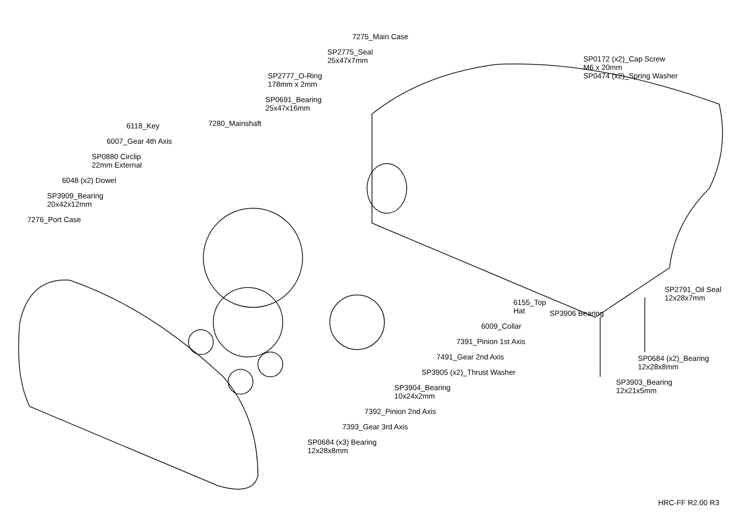6118_Key
6007_Gear 4th Axis
SP0880 Circlip
22mm External
6048 (x2) Dowel
SP3909_Bearing
20x42x12mm
7276_Port Case
7275_Main Case
SP2775_Seal
25x47x7mm
SP2777_O-Ring
178mm x 2mm
SP0691_Bearing
25x47x16mm
7280_Mainshaft
6155_Top Hat
6009_Collar
7391_Pinion 1st Axis
7491_Gear 2nd Axis
SP3905 (x2)_Thrust Washer
SP3904_Bearing
10x24x2mm
7392_Pinion 2nd Axis
7393_Gear 3rd Axis
SP0684 (x3) Bearing
12x28x8mm
SP0172 (x2)_Cap Screw
M6 x 20mm
SP0474 (x2)_Spring Washer
SP2791_Oil Seal
12x28x7mm
SP3906 Bearing
SP0684 (x2)_Bearing
12x28x8mm
SP3903_Bearing
12x21x5mm
HRC-FF R2.00 R3